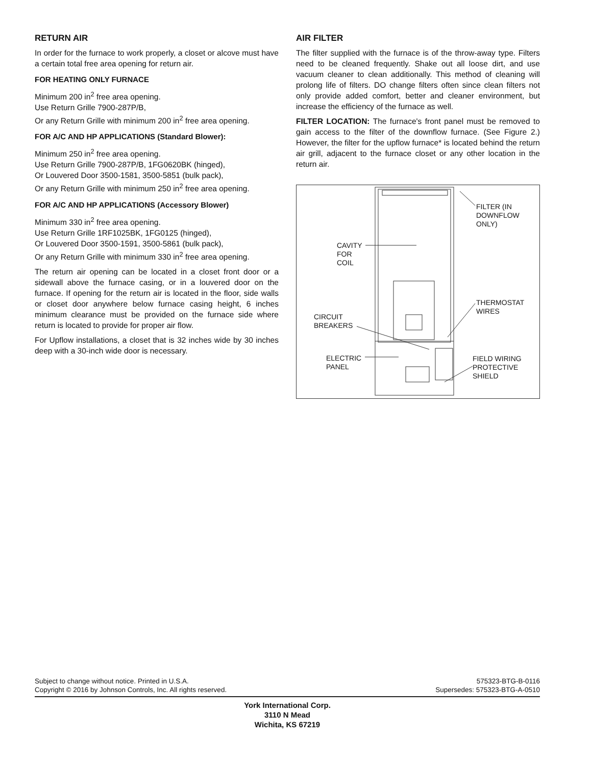RETURN AIR
In order for the furnace to work properly, a closet or alcove must have a certain total free area opening for return air.
FOR HEATING ONLY FURNACE
Minimum 200 in<sup>2</sup> free area opening.
Use Return Grille 7900-287P/B,
Or any Return Grille with minimum 200 in<sup>2</sup> free area opening.
FOR A/C AND HP APPLICATIONS (Standard Blower):
Minimum 250 in<sup>2</sup> free area opening.
Use Return Grille 7900-287P/B, 1FG0620BK (hinged),
Or Louvered Door 3500-1581, 3500-5851 (bulk pack),
Or any Return Grille with minimum 250 in<sup>2</sup> free area opening.
FOR A/C AND HP APPLICATIONS (Accessory Blower)
Minimum 330 in<sup>2</sup> free area opening.
Use Return Grille 1RF1025BK, 1FG0125 (hinged),
Or Louvered Door 3500-1591, 3500-5861 (bulk pack),
Or any Return Grille with minimum 330 in<sup>2</sup> free area opening.
The return air opening can be located in a closet front door or a sidewall above the furnace casing, or in a louvered door on the furnace. If opening for the return air is located in the floor, side walls or closet door anywhere below furnace casing height, 6 inches minimum clearance must be provided on the furnace side where return is located to provide for proper air flow.
For Upflow installations, a closet that is 32 inches wide by 30 inches deep with a 30-inch wide door is necessary.
AIR FILTER
The filter supplied with the furnace is of the throw-away type. Filters need to be cleaned frequently. Shake out all loose dirt, and use vacuum cleaner to clean additionally. This method of cleaning will prolong life of filters. DO change filters often since clean filters not only provide added comfort, better and cleaner environment, but increase the efficiency of the furnace as well.
FILTER LOCATION: The furnace's front panel must be removed to gain access to the filter of the downflow furnace. (See Figure 2.) However, the filter for the upflow furnace* is located behind the return air grill, adjacent to the furnace closet or any other location in the return air.
FILTER (IN
DOWNFLOW
ONLY)
CAVITY
FOR
COIL
THERMOSTAT
WIRES
CIRCUIT
BREAKERS
ELECTRIC
PANEL
FIELD WIRING
PROTECTIVE
SHIELD
Subject to change without notice. Printed in U.S.A.
Copyright © 2016 by Johnson Controls, Inc. All rights reserved.
575323-BTG-B-0116
Supersedes: 575323-BTG-A-0510
York International Corp.
3110 N Mead
Wichita, KS 67219